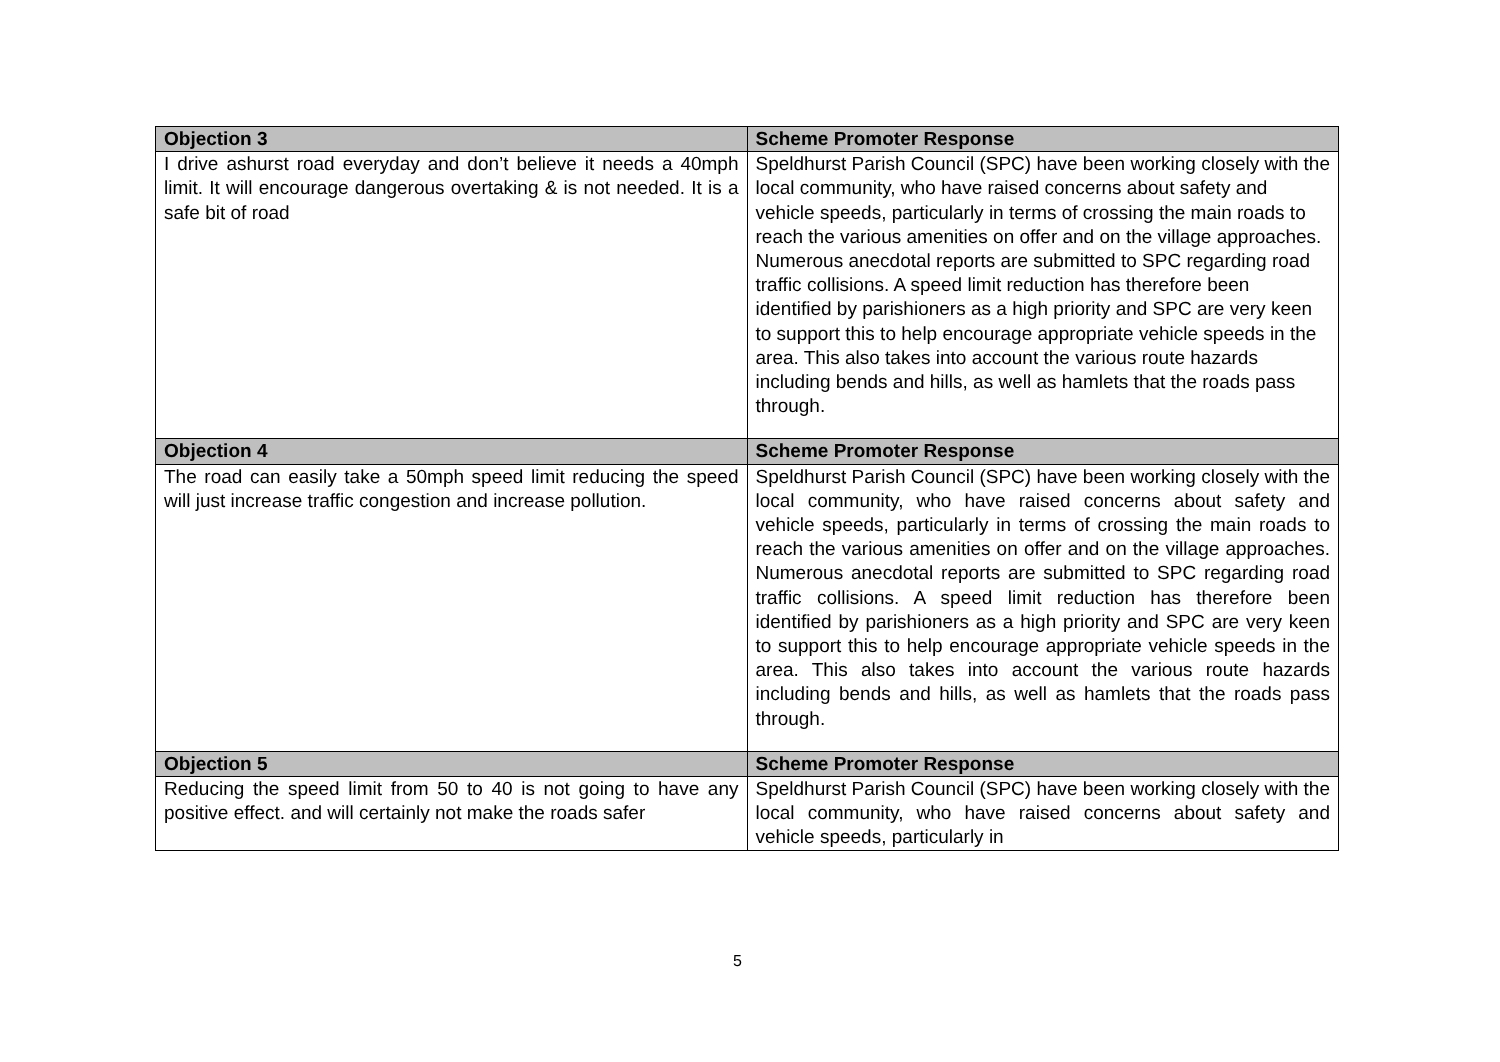| Objection 3 | Scheme Promoter Response |
| --- | --- |
| I drive ashurst road everyday and don’t believe it needs a 40mph limit. It will encourage dangerous overtaking & is not needed. It is a safe bit of road | Speldhurst Parish Council (SPC) have been working closely with the local community, who have raised concerns about safety and vehicle speeds, particularly in terms of crossing the main roads to reach the various amenities on offer and on the village approaches. Numerous anecdotal reports are submitted to SPC regarding road traffic collisions. A speed limit reduction has therefore been identified by parishioners as a high priority and SPC are very keen to support this to help encourage appropriate vehicle speeds in the area. This also takes into account the various route hazards including bends and hills, as well as hamlets that the roads pass through. |
| Objection 4 | Scheme Promoter Response |
| The road can easily take a 50mph speed limit reducing the speed will just increase traffic congestion and increase pollution. | Speldhurst Parish Council (SPC) have been working closely with the local community, who have raised concerns about safety and vehicle speeds, particularly in terms of crossing the main roads to reach the various amenities on offer and on the village approaches. Numerous anecdotal reports are submitted to SPC regarding road traffic collisions. A speed limit reduction has therefore been identified by parishioners as a high priority and SPC are very keen to support this to help encourage appropriate vehicle speeds in the area. This also takes into account the various route hazards including bends and hills, as well as hamlets that the roads pass through. |
| Objection 5 | Scheme Promoter Response |
| Reducing the speed limit from 50 to 40 is not going to have any positive effect. and will certainly not make the roads safer | Speldhurst Parish Council (SPC) have been working closely with the local community, who have raised concerns about safety and vehicle speeds, particularly in |
5